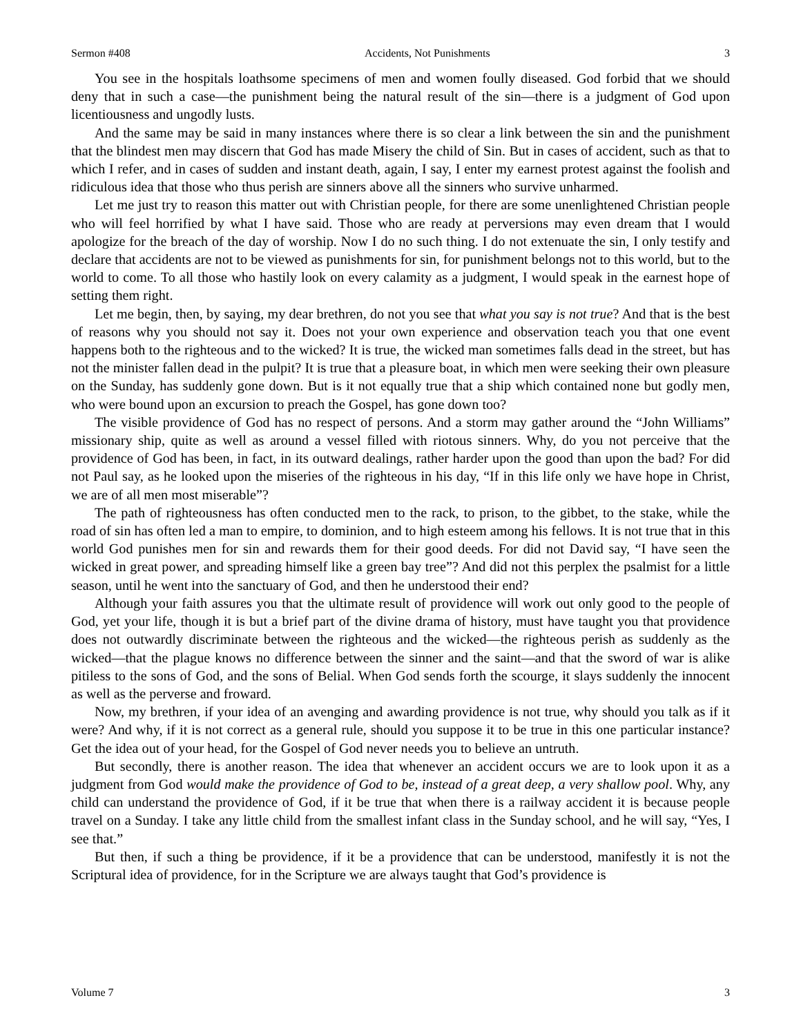Sermon #408 Accidents, Not Punishments 3
You see in the hospitals loathsome specimens of men and women foully diseased. God forbid that we should deny that in such a case—the punishment being the natural result of the sin—there is a judgment of God upon licentiousness and ungodly lusts.
And the same may be said in many instances where there is so clear a link between the sin and the punishment that the blindest men may discern that God has made Misery the child of Sin. But in cases of accident, such as that to which I refer, and in cases of sudden and instant death, again, I say, I enter my earnest protest against the foolish and ridiculous idea that those who thus perish are sinners above all the sinners who survive unharmed.
Let me just try to reason this matter out with Christian people, for there are some unenlightened Christian people who will feel horrified by what I have said. Those who are ready at perversions may even dream that I would apologize for the breach of the day of worship. Now I do no such thing. I do not extenuate the sin, I only testify and declare that accidents are not to be viewed as punishments for sin, for punishment belongs not to this world, but to the world to come. To all those who hastily look on every calamity as a judgment, I would speak in the earnest hope of setting them right.
Let me begin, then, by saying, my dear brethren, do not you see that what you say is not true? And that is the best of reasons why you should not say it. Does not your own experience and observation teach you that one event happens both to the righteous and to the wicked? It is true, the wicked man sometimes falls dead in the street, but has not the minister fallen dead in the pulpit? It is true that a pleasure boat, in which men were seeking their own pleasure on the Sunday, has suddenly gone down. But is it not equally true that a ship which contained none but godly men, who were bound upon an excursion to preach the Gospel, has gone down too?
The visible providence of God has no respect of persons. And a storm may gather around the “John Williams” missionary ship, quite as well as around a vessel filled with riotous sinners. Why, do you not perceive that the providence of God has been, in fact, in its outward dealings, rather harder upon the good than upon the bad? For did not Paul say, as he looked upon the miseries of the righteous in his day, “If in this life only we have hope in Christ, we are of all men most miserable”?
The path of righteousness has often conducted men to the rack, to prison, to the gibbet, to the stake, while the road of sin has often led a man to empire, to dominion, and to high esteem among his fellows. It is not true that in this world God punishes men for sin and rewards them for their good deeds. For did not David say, “I have seen the wicked in great power, and spreading himself like a green bay tree”? And did not this perplex the psalmist for a little season, until he went into the sanctuary of God, and then he understood their end?
Although your faith assures you that the ultimate result of providence will work out only good to the people of God, yet your life, though it is but a brief part of the divine drama of history, must have taught you that providence does not outwardly discriminate between the righteous and the wicked—the righteous perish as suddenly as the wicked—that the plague knows no difference between the sinner and the saint—and that the sword of war is alike pitiless to the sons of God, and the sons of Belial. When God sends forth the scourge, it slays suddenly the innocent as well as the perverse and froward.
Now, my brethren, if your idea of an avenging and awarding providence is not true, why should you talk as if it were? And why, if it is not correct as a general rule, should you suppose it to be true in this one particular instance? Get the idea out of your head, for the Gospel of God never needs you to believe an untruth.
But secondly, there is another reason. The idea that whenever an accident occurs we are to look upon it as a judgment from God would make the providence of God to be, instead of a great deep, a very shallow pool. Why, any child can understand the providence of God, if it be true that when there is a railway accident it is because people travel on a Sunday. I take any little child from the smallest infant class in the Sunday school, and he will say, “Yes, I see that.”
But then, if such a thing be providence, if it be a providence that can be understood, manifestly it is not the Scriptural idea of providence, for in the Scripture we are always taught that God’s providence is
Volume 7 3